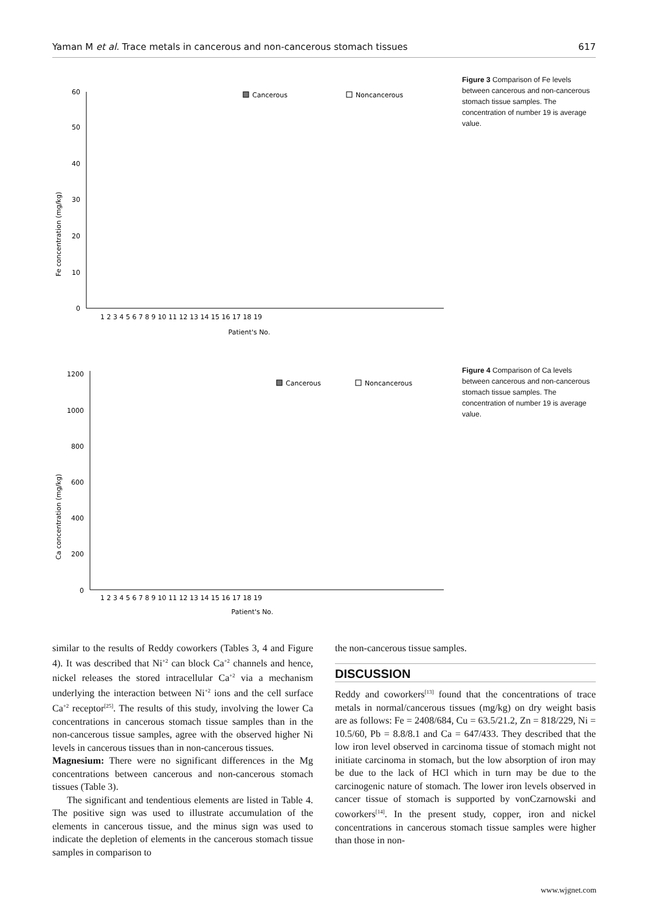Yaman M et al. Trace metals in cancerous and non-cancerous stomach tissues 617
Fe concentration (mg/kg)
0
10
20
30
40
50
60
Cancerous
Noncancerous
Patient's No.
1 2 3 4 5 6 7 8 9 10 11 12 13 14 15 16 17 18 19
Figure 3 Comparison of Fe levels between cancerous and non-cancerous stomach tissue samples. The concentration of number 19 is average value.
Ca concentration (mg/kg)
0
200
400
600
800
1000
1200
Cancerous
Noncancerous
Patient's No.
1 2 3 4 5 6 7 8 9 10 11 12 13 14 15 16 17 18 19
Figure 4 Comparison of Ca levels between cancerous and non-cancerous stomach tissue samples. The concentration of number 19 is average value.
similar to the results of Reddy coworkers (Tables 3, 4 and Figure 4). It was described that Ni<sup>+2</sup> can block Ca<sup>+2</sup> channels and hence, nickel releases the stored intracellular Ca<sup>+2</sup> via a mechanism underlying the interaction between Ni<sup>+2</sup> ions and the cell surface Ca<sup>+2</sup> receptor<sup>[25]</sup>. The results of this study, involving the lower Ca concentrations in cancerous stomach tissue samples than in the non-cancerous tissue samples, agree with the observed higher Ni levels in cancerous tissues than in non-cancerous tissues.
Magnesium: There were no significant differences in the Mg concentrations between cancerous and non-cancerous stomach tissues (Table 3).
The significant and tendentious elements are listed in Table 4. The positive sign was used to illustrate accumulation of the elements in cancerous tissue, and the minus sign was used to indicate the depletion of elements in the cancerous stomach tissue samples in comparison to
the non-cancerous tissue samples.
DISCUSSION
Reddy and coworkers<sup>[13]</sup> found that the concentrations of trace metals in normal/cancerous tissues (mg/kg) on dry weight basis are as follows: Fe = 2408/684, Cu = 63.5/21.2, Zn = 818/229, Ni = 10.5/60, Pb = 8.8/8.1 and Ca = 647/433. They described that the low iron level observed in carcinoma tissue of stomach might not initiate carcinoma in stomach, but the low absorption of iron may be due to the lack of HCl which in turn may be due to the carcinogenic nature of stomach. The lower iron levels observed in cancer tissue of stomach is supported by vonCzarnowski and coworkers<sup>[14]</sup>. In the present study, copper, iron and nickel concentrations in cancerous stomach tissue samples were higher than those in non-
www.wjgnet.com